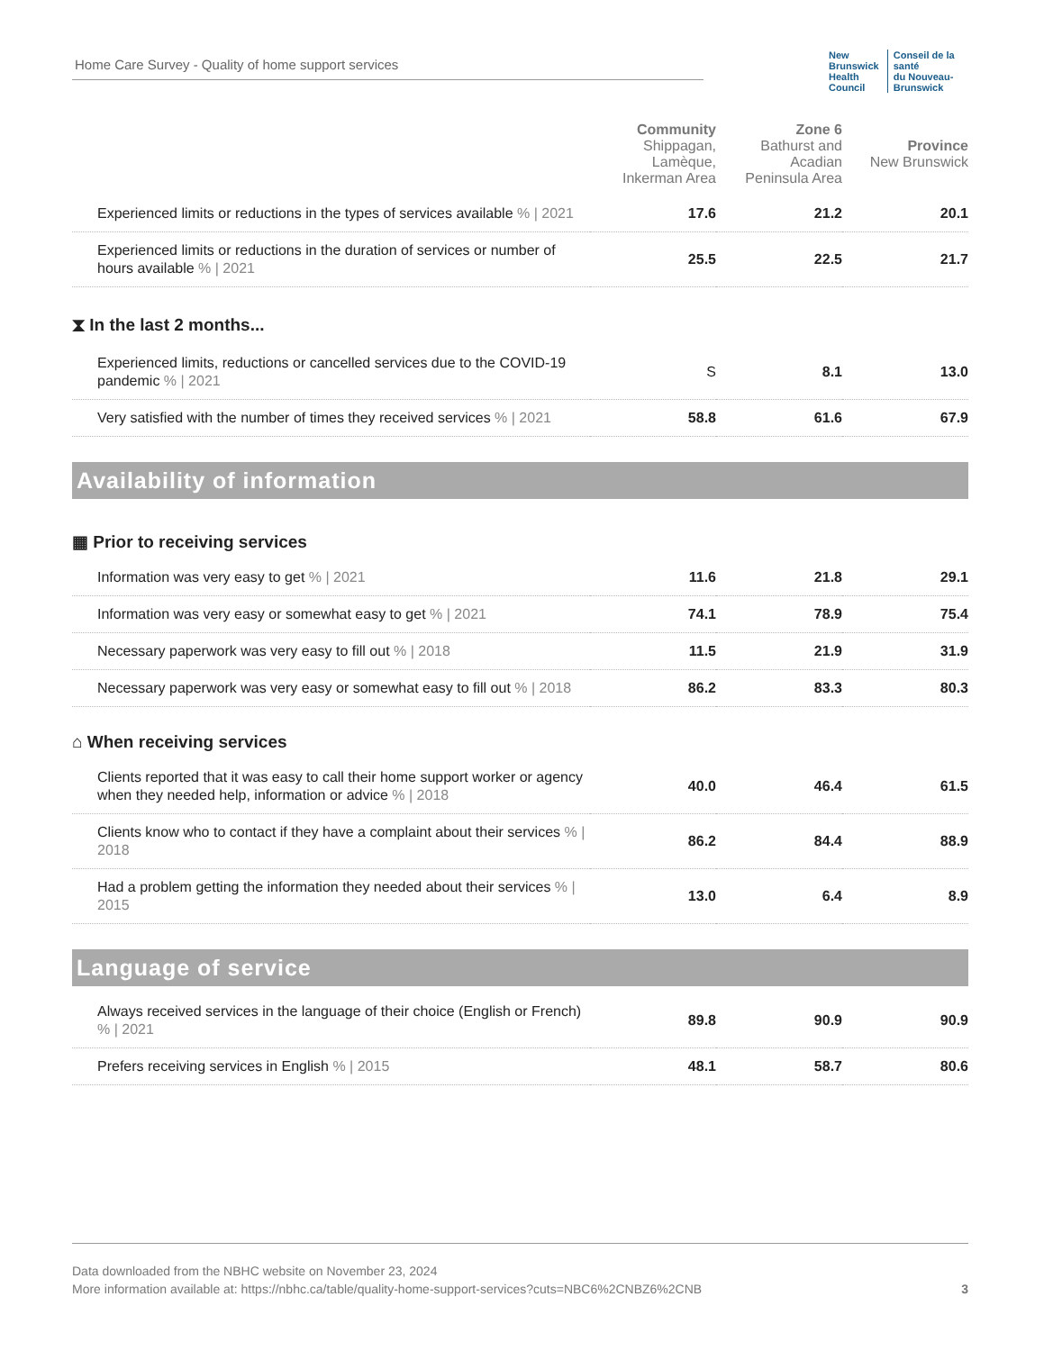Home Care Survey - Quality of home support services
New Brunswick
Health Council
Conseil de la santé
du Nouveau-Brunswick
| | Community Shippagan, Lamèque, Inkerman Area | Zone 6 Bathurst and Acadian Peninsula Area | Province New Brunswick |
| --- | --- | --- | --- |
| Experienced limits or reductions in the types of services available % / 2021 | 17.6 | 21.2 | 20.1 |
| Experienced limits or reductions in the duration of services or number of hours available % / 2021 | 25.5 | 22.5 | 21.7 |
| ⧗ In the last 2 months... | | | |
| Experienced limits, reductions or cancelled services due to the COVID-19 pandemic % / 2021 | S | 8.1 | 13.0 |
| Very satisfied with the number of times they received services % / 2021 | 58.8 | 61.6 | 67.9 |
| Availability of information | | | |
| ▦ Prior to receiving services | | | |
| Information was very easy to get % / 2021 | 11.6 | 21.8 | 29.1 |
| Information was very easy or somewhat easy to get % / 2021 | 74.1 | 78.9 | 75.4 |
| Necessary paperwork was very easy to fill out % / 2018 | 11.5 | 21.9 | 31.9 |
| Necessary paperwork was very easy or somewhat easy to fill out % / 2018 | 86.2 | 83.3 | 80.3 |
| ⌂ When receiving services | | | |
| Clients reported that it was easy to call their home support worker or agency when they needed help, information or advice % / 2018 | 40.0 | 46.4 | 61.5 |
| Clients know who to contact if they have a complaint about their services % / 2018 | 86.2 | 84.4 | 88.9 |
| Had a problem getting the information they needed about their services % / 2015 | 13.0 | 6.4 | 8.9 |
| Language of service | | | |
| Always received services in the language of their choice (English or French) % / 2021 | 89.8 | 90.9 | 90.9 |
| Prefers receiving services in English % / 2015 | 48.1 | 58.7 | 80.6 |
Data downloaded from the NBHC website on November 23, 2024
More information available at: https://nbhc.ca/table/quality-home-support-services?cuts=NBC6%2CNBZ6%2CNB 3